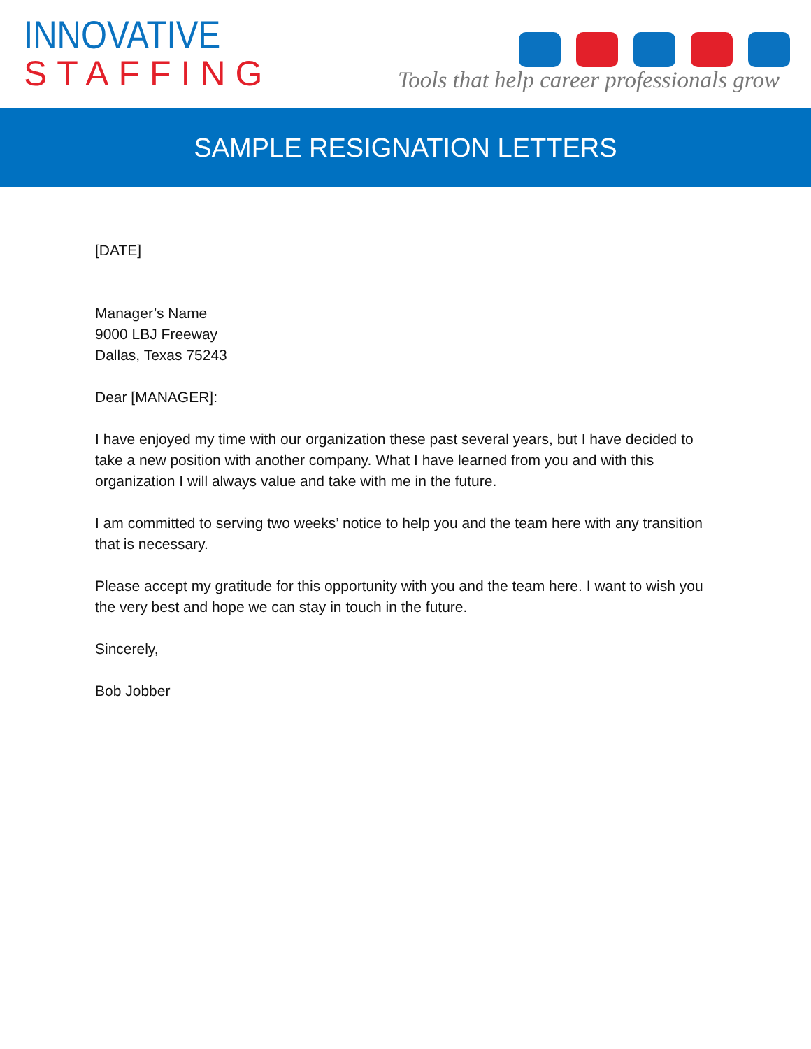INNOVATIVE
STAFFING
Tools that help career professionals grow
SAMPLE RESIGNATION LETTERS
[DATE]
Manager’s Name
9000 LBJ Freeway
Dallas, Texas 75243
Dear [MANAGER]:
I have enjoyed my time with our organization these past several years, but I have decided to take a new position with another company. What I have learned from you and with this organization I will always value and take with me in the future.
I am committed to serving two weeks’ notice to help you and the team here with any transition that is necessary.
Please accept my gratitude for this opportunity with you and the team here. I want to wish you the very best and hope we can stay in touch in the future.
Sincerely,
Bob Jobber